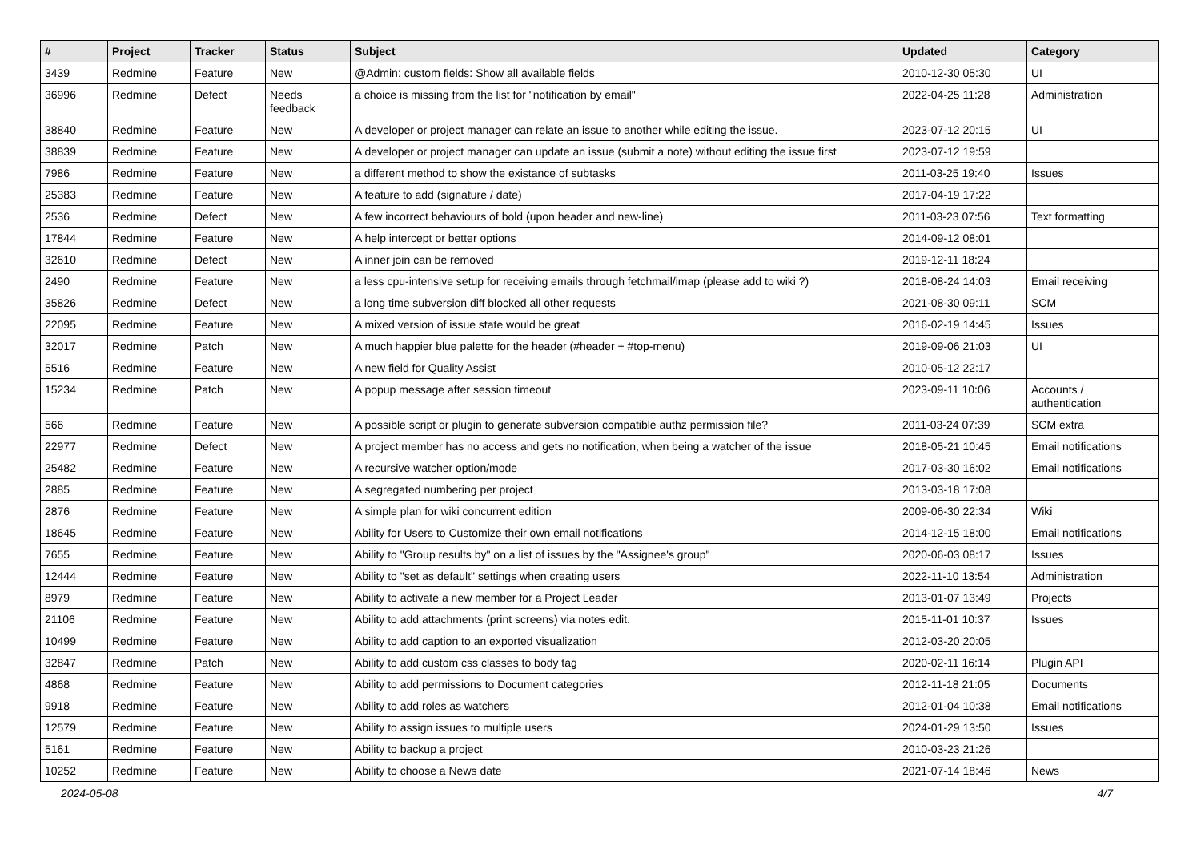| # | Project | Tracker | Status | Subject | Updated | Category |
| --- | --- | --- | --- | --- | --- | --- |
| 3439 | Redmine | Feature | New | @Admin: custom fields: Show all available fields | 2010-12-30 05:30 | UI |
| 36996 | Redmine | Defect | Needs feedback | a choice is missing from the list for "notification by email" | 2022-04-25 11:28 | Administration |
| 38840 | Redmine | Feature | New | A developer or project manager can relate an issue to another while editing the issue. | 2023-07-12 20:15 | UI |
| 38839 | Redmine | Feature | New | A developer or project manager can update an issue (submit a note) without editing the issue first | 2023-07-12 19:59 | |
| 7986 | Redmine | Feature | New | a different method to show the existance of subtasks | 2011-03-25 19:40 | Issues |
| 25383 | Redmine | Feature | New | A feature to add (signature / date) | 2017-04-19 17:22 | |
| 2536 | Redmine | Defect | New | A few incorrect behaviours of bold (upon header and new-line) | 2011-03-23 07:56 | Text formatting |
| 17844 | Redmine | Feature | New | A help intercept or better options | 2014-09-12 08:01 | |
| 32610 | Redmine | Defect | New | A inner join can be removed | 2019-12-11 18:24 | |
| 2490 | Redmine | Feature | New | a less cpu-intensive setup for receiving emails through fetchmail/imap (please add to wiki ?) | 2018-08-24 14:03 | Email receiving |
| 35826 | Redmine | Defect | New | a long time subversion diff blocked all other requests | 2021-08-30 09:11 | SCM |
| 22095 | Redmine | Feature | New | A mixed version of issue state would be great | 2016-02-19 14:45 | Issues |
| 32017 | Redmine | Patch | New | A much happier blue palette for the header (#header + #top-menu) | 2019-09-06 21:03 | UI |
| 5516 | Redmine | Feature | New | A new field for Quality Assist | 2010-05-12 22:17 | |
| 15234 | Redmine | Patch | New | A popup message after session timeout | 2023-09-11 10:06 | Accounts / authentication |
| 566 | Redmine | Feature | New | A possible script or plugin to generate subversion compatible authz permission file? | 2011-03-24 07:39 | SCM extra |
| 22977 | Redmine | Defect | New | A project member has no access and gets no notification, when being a watcher of the issue | 2018-05-21 10:45 | Email notifications |
| 25482 | Redmine | Feature | New | A recursive watcher option/mode | 2017-03-30 16:02 | Email notifications |
| 2885 | Redmine | Feature | New | A segregated numbering per project | 2013-03-18 17:08 | |
| 2876 | Redmine | Feature | New | A simple plan for wiki concurrent edition | 2009-06-30 22:34 | Wiki |
| 18645 | Redmine | Feature | New | Ability for Users to Customize their own email notifications | 2014-12-15 18:00 | Email notifications |
| 7655 | Redmine | Feature | New | Ability to "Group results by" on a list of issues by the "Assignee's group" | 2020-06-03 08:17 | Issues |
| 12444 | Redmine | Feature | New | Ability to "set as default" settings when creating users | 2022-11-10 13:54 | Administration |
| 8979 | Redmine | Feature | New | Ability to activate a new member for a Project Leader | 2013-01-07 13:49 | Projects |
| 21106 | Redmine | Feature | New | Ability to add attachments (print screens) via notes edit. | 2015-11-01 10:37 | Issues |
| 10499 | Redmine | Feature | New | Ability to add caption to an exported visualization | 2012-03-20 20:05 | |
| 32847 | Redmine | Patch | New | Ability to add custom css classes to body tag | 2020-02-11 16:14 | Plugin API |
| 4868 | Redmine | Feature | New | Ability to add permissions to Document categories | 2012-11-18 21:05 | Documents |
| 9918 | Redmine | Feature | New | Ability to add roles as watchers | 2012-01-04 10:38 | Email notifications |
| 12579 | Redmine | Feature | New | Ability to assign issues to multiple users | 2024-01-29 13:50 | Issues |
| 5161 | Redmine | Feature | New | Ability to backup a project | 2010-03-23 21:26 | |
| 10252 | Redmine | Feature | New | Ability to choose a News date | 2021-07-14 18:46 | News |
2024-05-08 4/7